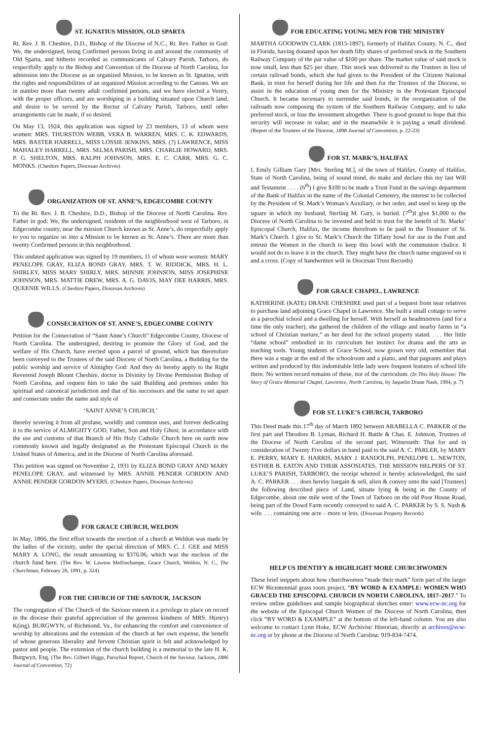ST. IGNATIUS MISSION, OLD SPARTA
Rt. Rev. J. B. Cheshire, D.D., Bishop of the Diocese of N.C., Rt. Rev. Father in God: We, the undersigned, being Confirmed persons living in and around the community of Old Sparta, and hitherto recorded as communicants of Calvary Parish, Tarboro, do respectfully apply to the Bishop and Convention of the Diocese of North Carolina, for admission into the Diocese as an organized Mission, to be known as St. Ignatius, with the rights and responsibilities of an organized Mission according to the Canons. We are in number more than twenty adult confirmed persons, and we have elected a Vestry, with the proper officers, and are worshiping in a building situated upon Church land, and desire to be served by the Rector of Calvary Parish, Tarboro, until other arrangements can be made, if so desired.
On May 13, 1924, this application was signed by 23 members, 13 of whom were women: MRS. THURSTON WEBB, VERA B. WARREN, MRS. C. K. EDWARDS, MRS. BASTER HARRELL, MISS LOSSIE JENKINS, MRS. (?) LAWRENCE, MISS MAHALEY HARRELL, MRS. SELMA PARISH, MRS. CHARLIE HOWARD, MRS. P. G. SHELTON, MRS. RALPH JOHNSON, MRS. E. C. CARR, MRS. G. C. MONKS. (Cheshire Papers, Diocesan Archives)
ORGANIZATION OF ST. ANNE’S, EDGECOMBE COUNTY
To the Rt. Rev. J. B. Cheshire, D.D., Bishop of the Diocese of North Carolina. Rev. Father in god: We, the undersigned, residents of the neighborhood west of Tarboro, in Edgecombe county, near the mission Church known as St. Anne’s, do respectfully apply to you to organize us into a Mission to be known as St. Anne’s. There are more than twenty Confirmed persons in this neighborhood.
This undated application was signed by 19 members, 11 of whom were women: MARY PENELOPE GRAY, ELIZA BOND GRAY, MRS. T. W. RIDDICK, MRS. H. L. SHIRLEY, MISS MARY SHIRLY, MRS. MINNIE JOHNSON, MISS JOSEPHINE JOHNSON, MRS. MATTIE DREW, MRS. A. G. DAVIS, MAY DEE HARRIS, MRS. QUEENIE WILLS. (Cheshire Papers, Diocesan Archives)
CONSECRATION OF ST. ANNE’S, EDGECOMBE COUNTY
Petition for the Consecration of “Saint Anne’s Church” Edgecombe County, Diocese of North Carolina. The undersigned, desiring to promote the Glory of God, and the welfare of His Church, have erected upon a parcel of ground, which has theretofore been conveyed to the Trustees of the said Diocese of North Carolina, a Building for the public worship and service of Almighty God: And they do hereby apply to the Right Reverend Joseph Blount Cheshire, doctor in Divinity by Divine Permission Bishop of North Carolina, and request him to take the said Building and premises under his spiritual and canonical jurisdiction and that of his successors and the same to set apart and consecrate under the name and style of
‘SAINT ANNE’S CHURCH,’
thereby severing it from all profane, worldly and common uses, and forever dedicating it to the service of ALMIGHTY GOD, Father, Son and Holy Ghost, in accordance with the use and customs of that Branch of His Holy Catholic Church here on earth now commonly known and legally designated as the Protestant Episcopal Church in the United States of America, and in the Diocese of North Carolina aforesaid.
This petition was signed on November 2, 1931 by ELIZA BOND GRAY AND MARY PENELOPE GRAY, and witnessed by MRS. ANNIE PENDER GORDON AND ANNIE PENDER GORDON MYERS. (Cheshire Papers, Diocesan Archives)
FOR GRACE CHURCH, WELDON
In May, 1866, the first effort towards the erection of a church at Weldon was made by the ladies of the vicinity, under the special direction of MRS. C. J. GEE and MISS MARY A. LONG, the result amounting to $376.06, which was the nucleus of the church fund here. (The Rev. W. Lawton Mellinchampe, Grace Church, Weldon, N. C., The Churchman, February 28, 1891, p. 324)
FOR THE CHURCH OF THE SAVIOUR, JACKSON
The congregation of The Church of the Saviour esteem it a privilege to place on record in the diocese their grateful appreciation of the generous kindness of MRS. H(enry) K(ing). BURGWYN, of Richmond, Va., for enhancing the comfort and convenience of worship by alterations and the extension of the church at her own expense, the benefit of whose generous liberality and fervent Christian spirit is felt and acknowledged by pastor and people. The extension of the church building is a memorial to the late H. K. Burgwyn, Esq. (The Rev. Gilbert Higgs, Parochial Report, Church of the Saviour, Jackson, 1886 Journal of Convention, 72)
FOR EDUCATING YOUNG MEN FOR THE MINISTRY
MARTHA GOODWIN CLARK (1815-1897), formerly of Halifax County, N. C., died in Florida, having donated upon her death fifty shares of preferred stock in the Southern Railway Company of the par value of $100 per share. The market value of said stock is now small, less than $25 per share. This stock was delivered to the Trustees in lieu of certain railroad bonds, which she had given to the President of the Citizens National Bank, in trust for herself during her life and then for the Trustees of the Diocese, to assist in the education of young men for the Ministry in the Protestant Episcopal Church. It became necessary to surrender said bonds, in the reorganization of the railroads now composing the system of the Southern Railway Company, and to take preferred stock, or lose the investment altogether. There is good ground to hope that this security will increase in value; and in the meanwhile it is paying a small dividend. (Report of the Trustees of the Diocese, 1898 Journal of Convention, p. 22-23)
FOR ST. MARK’S, HALIFAX
I, Emily Gilliam Gary [Mrs. Sterling M.], of the town of Halifax, County of Halifax, State of North Carolina, being of sound mind, do make and declare this my last Will and Testament . . . . (6<sup>th</sup>) I give $100 to be made a Trust Fund in the savings department of the Bank of Halifax in the name of the Colonial Cemetery, the interest to be collected by the President of St. Mark’s Woman’s Auxiliary, or her order, and used to keep up the square in which my husband, Sterling M. Gary, is buried. (7<sup>th</sup>)I give $1,000 to the Diocese of North Carolina to be invested and held in trust for the benefit of St. Marks’ Episcopal Church, Halifax, the income therefrom to be paid to the Treasurer of St. Mark’s Church. I give to St. Mark’s Church the Tiffany bowl for use in the Font and entrust the Women in the church to keep this bowl with the communion chalice. It would not do to leave it in the church. They might have the church name engraved on it and a cross. (Copy of handwritten will in Diocesan Trust Records)
FOR GRACE CHAPEL, LAWRENCE
KATHERINE (KATE) DRANE CHESHIRE used part of a bequest from near relatives to purchase land adjoining Grace Chapel in Lawrence. She built a small cottage to serve as a parochial school and a dwelling for herself. With herself as headmistress (and for a time the only teacher), she gathered the children of the village and nearby farms in “a school of Christian nurture,” as her deed for the school property stated. . . . Her little “dame school” embodied in its curriculum her instinct for drama and the arts as teaching tools. Young students of Grace School, now grown very old, remember that there was a stage at the end of the schoolroom and a piano, and that pageants and plays written and produced by this indomitable little lady were frequent features of school life there. No written record remains of these, nor of the curriculum. (In This Holy House: The Story of Grace Memorial Chapel, Lawrence, North Carolina, by Jaquelin Drane Nash, 1994, p. 7)
FOR ST. LUKE’S CHURCH, TARBORO
This Deed made this 17<sup>th</sup> day of March 1892 between ARABELLA C. PARKER of the first part and Theodore B. Lyman, Richard H. Battle & Chas. E. Johnson, Trustees of the Diocese of North Carolina of the second part, Witnesseth: That for and in consideration of Twenty Five dollars in hand paid to the said A. C. PARLER, by MARY E. PERRY, MARY E. HARRIS, MARY J. RANDOLPH, PENELOPE L. NEWTON, ESTHER B. EATON AND THEIR ASSOSIATES, THE MISSION HELPERS OF ST. LUKE’S PARISH, TARBORO, the receipt whereof is hereby acknowledged, the said A. C. PARKER . . . does hereby bargain & sell, alien & convey unto the said [Trustees] the following described piece of Land, situate lying & being in the County of Edgecombe, about one mile west of the Town of Tarboro on the old Poor House Road, being part of the Dowd Farm recently conveyed to said A. C. PARKER by S. S. Nash & wife. . . . containing one acre – more or less. (Diocesan Property Records)
HELP US IDENTIFY & HIGHLIGHT MORE CHURCHWOMEN
These brief snippets about how churchwomen “made their mark” form part of the larger ECW Bicentennial grass roots project, “BY WORD & EXAMPLE: WOMEN WHO GRACED THE EPISCOPAL CHURCH IN NORTH CAROLINA, 1817–2017.” To review online guidelines and sample biographical sketches enter: www.ecw-nc.org for the website of the Episcopal Church Women of the Diocese of North Carolina, then click “BY WORD & EXAMPLE” at the bottom of the left-hand column. You are also welcome to contact Lynn Hoke, ECW Archivist/ Historian, directly at archives@ecw-nc.org or by phone at the Diocese of North Carolina: 919-834-7474.